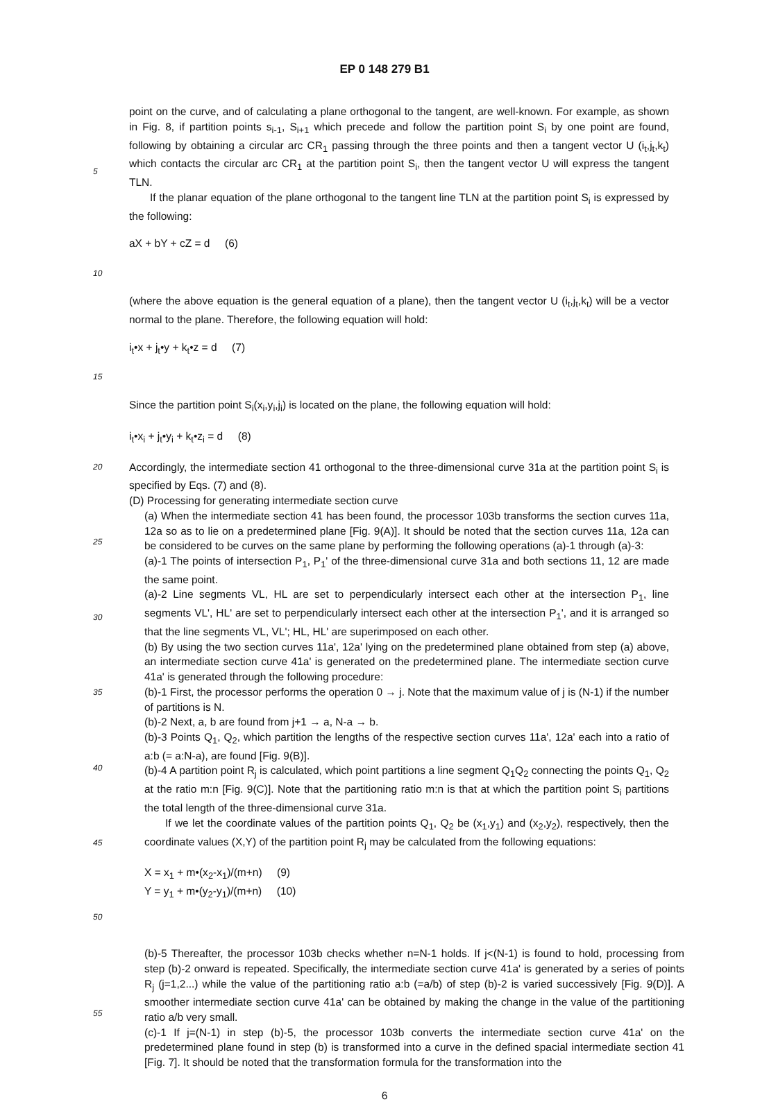EP 0 148 279 B1
5
point on the curve, and of calculating a plane orthogonal to the tangent, are well-known. For example, as shown in Fig. 8, if partition points s<sub>i-1</sub>, S<sub>i+1</sub> which precede and follow the partition point S<sub>i</sub> by one point are found, following by obtaining a circular arc CR<sub>1</sub> passing through the three points and then a tangent vector U (i<sub>t</sub>,j<sub>t</sub>,k<sub>t</sub>) which contacts the circular arc CR<sub>1</sub> at the partition point S<sub>i</sub>, then the tangent vector U will express the tangent TLN.
If the planar equation of the plane orthogonal to the tangent line TLN at the partition point S<sub>i</sub> is expressed by the following:
10
aX + bY + cZ = d (6)
(where the above equation is the general equation of a plane), then the tangent vector U (i<sub>t</sub>,j<sub>t</sub>,k<sub>t</sub>) will be a vector normal to the plane. Therefore, the following equation will hold:
15
i<sub>t</sub>•x + j<sub>t</sub>•y + k<sub>t</sub>•z = d (7)
Since the partition point S<sub>i</sub>(x<sub>i</sub>,y<sub>i</sub>,j<sub>i</sub>) is located on the plane, the following equation will hold:
i<sub>t</sub>•x<sub>i</sub> + j<sub>t</sub>•y<sub>i</sub> + k<sub>t</sub>•z<sub>i</sub> = d (8)
20
25
30
35
40
45
Accordingly, the intermediate section 41 orthogonal to the three-dimensional curve 31a at the partition point S<sub>i</sub> is specified by Eqs. (7) and (8).
(D) Processing for generating intermediate section curve
(a) When the intermediate section 41 has been found, the processor 103b transforms the section curves 11a, 12a so as to lie on a predetermined plane [Fig. 9(A)]. It should be noted that the section curves 11a, 12a can be considered to be curves on the same plane by performing the following operations (a)-1 through (a)-3:
(a)-1 The points of intersection P<sub>1</sub>, P<sub>1</sub>' of the three-dimensional curve 31a and both sections 11, 12 are made the same point.
(a)-2 Line segments VL, HL are set to perpendicularly intersect each other at the intersection P<sub>1</sub>, line segments VL', HL' are set to perpendicularly intersect each other at the intersection P<sub>1</sub>', and it is arranged so that the line segments VL, VL'; HL, HL' are superimposed on each other.
(b) By using the two section curves 11a', 12a' lying on the predetermined plane obtained from step (a) above, an intermediate section curve 41a' is generated on the predetermined plane. The intermediate section curve 41a' is generated through the following procedure:
(b)-1 First, the processor performs the operation 0 → j. Note that the maximum value of j is (N-1) if the number of partitions is N.
(b)-2 Next, a, b are found from j+1 → a, N-a → b.
(b)-3 Points Q<sub>1</sub>, Q<sub>2</sub>, which partition the lengths of the respective section curves 11a', 12a' each into a ratio of a:b (= a:N-a), are found [Fig. 9(B)].
(b)-4 A partition point R<sub>j</sub> is calculated, which point partitions a line segment Q<sub>1</sub>Q<sub>2</sub> connecting the points Q<sub>1</sub>, Q<sub>2</sub> at the ratio m:n [Fig. 9(C)]. Note that the partitioning ratio m:n is that at which the partition point S<sub>i</sub> partitions the total length of the three-dimensional curve 31a.
If we let the coordinate values of the partition points Q<sub>1</sub>, Q<sub>2</sub> be (x<sub>1</sub>,y<sub>1</sub>) and (x<sub>2</sub>,y<sub>2</sub>), respectively, then the coordinate values (X,Y) of the partition point R<sub>j</sub> may be calculated from the following equations:
50
X = x<sub>1</sub> + m•(x<sub>2</sub>-x<sub>1</sub>)/(m+n) (9)
Y = y<sub>1</sub> + m•(y<sub>2</sub>-y<sub>1</sub>)/(m+n) (10)
55
(b)-5 Thereafter, the processor 103b checks whether n=N-1 holds. If j<(N-1) is found to hold, processing from step (b)-2 onward is repeated. Specifically, the intermediate section curve 41a' is generated by a series of points R<sub>j</sub> (j=1,2...) while the value of the partitioning ratio a:b (=a/b) of step (b)-2 is varied successively [Fig. 9(D)]. A smoother intermediate section curve 41a' can be obtained by making the change in the value of the partitioning ratio a/b very small.
(c)-1 If j=(N-1) in step (b)-5, the processor 103b converts the intermediate section curve 41a' on the predetermined plane found in step (b) is transformed into a curve in the defined spacial intermediate section 41 [Fig. 7]. It should be noted that the transformation formula for the transformation into the
6